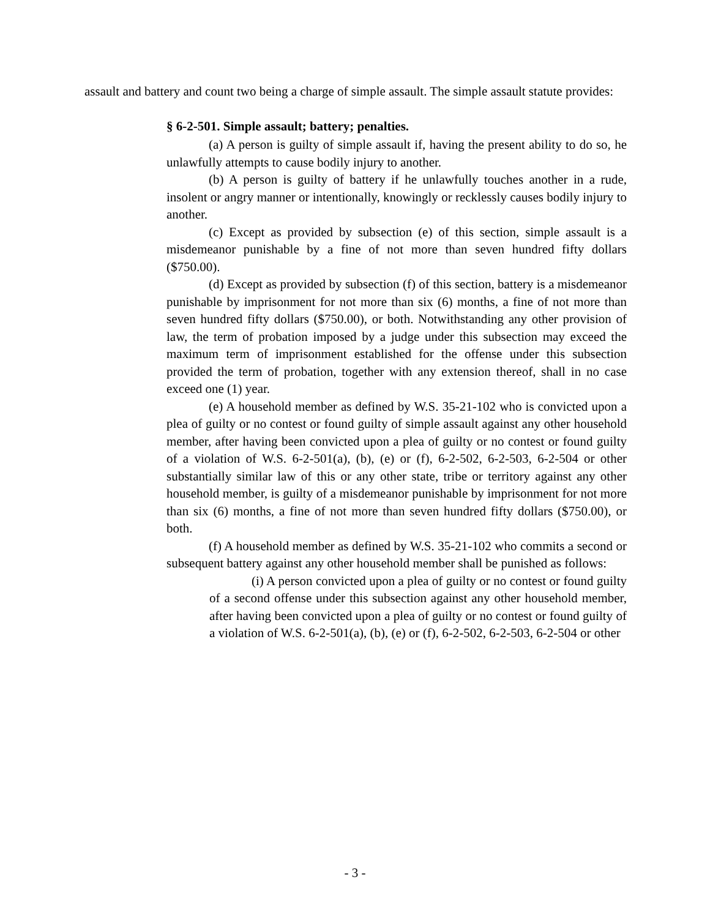assault and battery and count two being a charge of simple assault. The simple assault statute provides:
§ 6-2-501. Simple assault; battery; penalties.
(a) A person is guilty of simple assault if, having the present ability to do so, he unlawfully attempts to cause bodily injury to another.
(b) A person is guilty of battery if he unlawfully touches another in a rude, insolent or angry manner or intentionally, knowingly or recklessly causes bodily injury to another.
(c) Except as provided by subsection (e) of this section, simple assault is a misdemeanor punishable by a fine of not more than seven hundred fifty dollars ($750.00).
(d) Except as provided by subsection (f) of this section, battery is a misdemeanor punishable by imprisonment for not more than six (6) months, a fine of not more than seven hundred fifty dollars ($750.00), or both. Notwithstanding any other provision of law, the term of probation imposed by a judge under this subsection may exceed the maximum term of imprisonment established for the offense under this subsection provided the term of probation, together with any extension thereof, shall in no case exceed one (1) year.
(e) A household member as defined by W.S. 35-21-102 who is convicted upon a plea of guilty or no contest or found guilty of simple assault against any other household member, after having been convicted upon a plea of guilty or no contest or found guilty of a violation of W.S. 6-2-501(a), (b), (e) or (f), 6-2-502, 6-2-503, 6-2-504 or other substantially similar law of this or any other state, tribe or territory against any other household member, is guilty of a misdemeanor punishable by imprisonment for not more than six (6) months, a fine of not more than seven hundred fifty dollars ($750.00), or both.
(f) A household member as defined by W.S. 35-21-102 who commits a second or subsequent battery against any other household member shall be punished as follows:
(i) A person convicted upon a plea of guilty or no contest or found guilty of a second offense under this subsection against any other household member, after having been convicted upon a plea of guilty or no contest or found guilty of a violation of W.S. 6-2-501(a), (b), (e) or (f), 6-2-502, 6-2-503, 6-2-504 or other
- 3 -